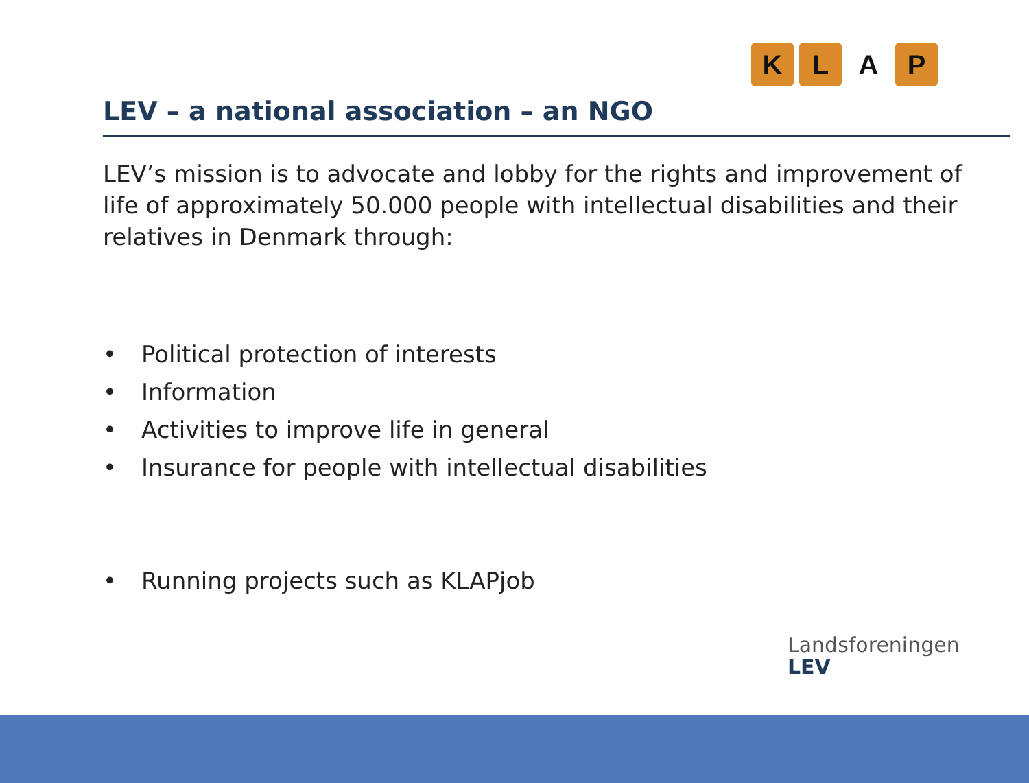KLAP
LEV – a national association – an NGO
LEV’s mission is to advocate and lobby for the rights and improvement of life of approximately 50.000 people with intellectual disabilities and their relatives in Denmark through:
• Political protection of interests
• Information
• Activities to improve life in general
• Insurance for people with intellectual disabilities
• Running projects such as KLAPjob
Landsforeningen
LEV